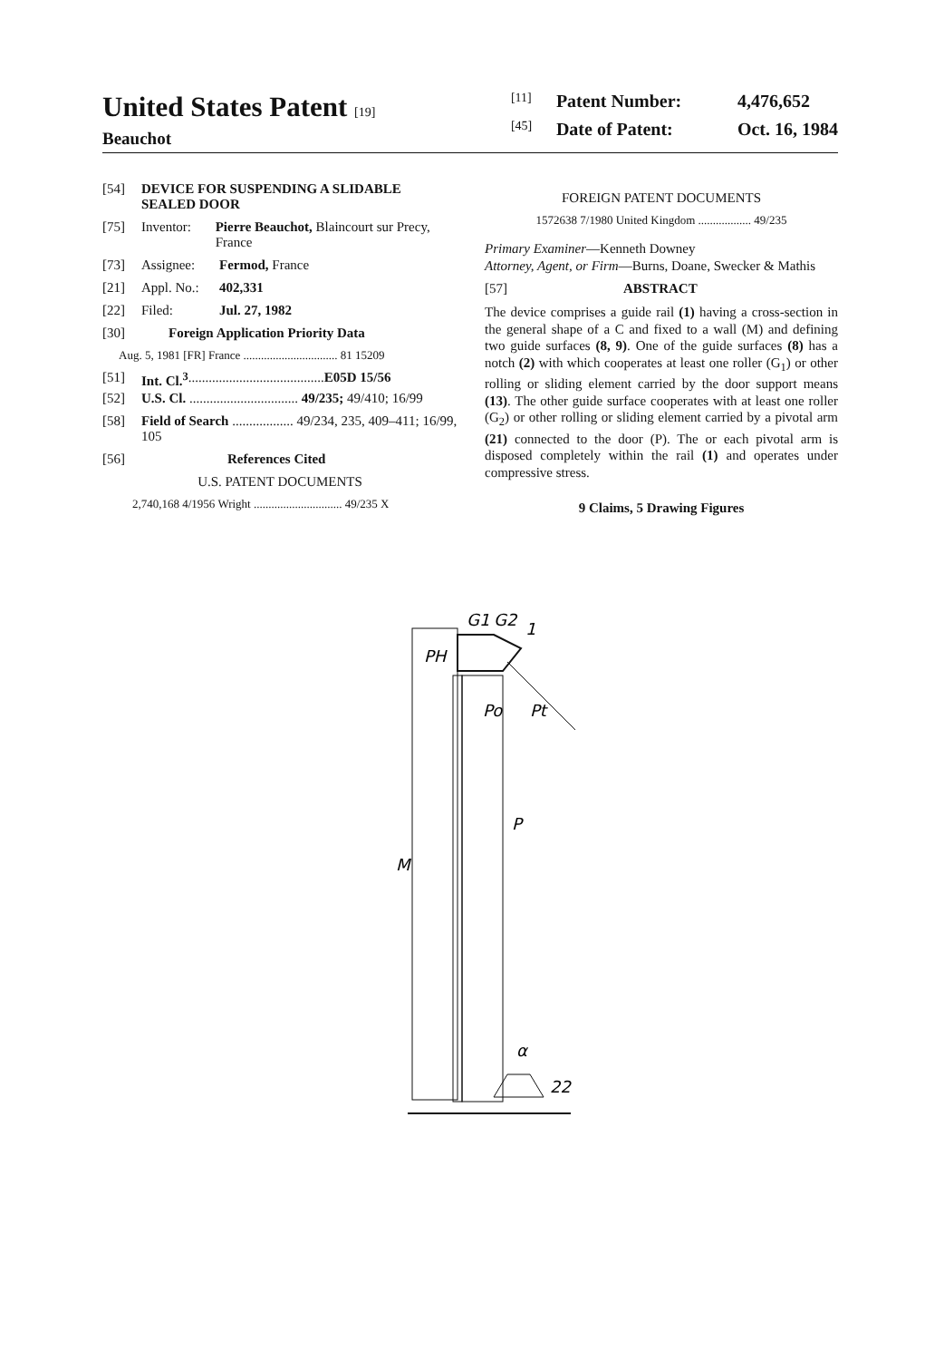United States Patent [19]
Beauchot
[11] Patent Number: 4,476,652
[45] Date of Patent: Oct. 16, 1984
[54] DEVICE FOR SUSPENDING A SLIDABLE SEALED DOOR
[75] Inventor: Pierre Beauchot, Blaincourt sur Precy, France
[73] Assignee: Fermod, France
[21] Appl. No.: 402,331
[22] Filed: Jul. 27, 1982
[30] Foreign Application Priority Data
Aug. 5, 1981 [FR] France ................................ 81 15209
[51] Int. Cl.<sup>3</sup> ........................................ E05D 15/56
[52] U.S. Cl. ................................ 49/235; 49/410; 16/99
[58] Field of Search .................. 49/234, 235, 409–411; 16/99, 105
[56] References Cited
U.S. PATENT DOCUMENTS
2,740,168 4/1956 Wright .............................. 49/235 X
FOREIGN PATENT DOCUMENTS
1572638 7/1980 United Kingdom .................. 49/235
Primary Examiner—Kenneth Downey
Attorney, Agent, or Firm—Burns, Doane, Swecker & Mathis
[57] ABSTRACT
The device comprises a guide rail (1) having a cross-section in the general shape of a C and fixed to a wall (M) and defining two guide surfaces (8, 9). One of the guide surfaces (8) has a notch (2) with which cooperates at least one roller (G<sub>1</sub>) or other rolling or sliding element carried by the door support means (13). The other guide surface cooperates with at least one roller (G<sub>2</sub>) or other rolling or sliding element carried by a pivotal arm (21) connected to the door (P). The or each pivotal arm is disposed completely within the rail (1) and operates under compressive stress.
9 Claims, 5 Drawing Figures
G1
G2
1
PH
Po
Pt
P
M
α
22